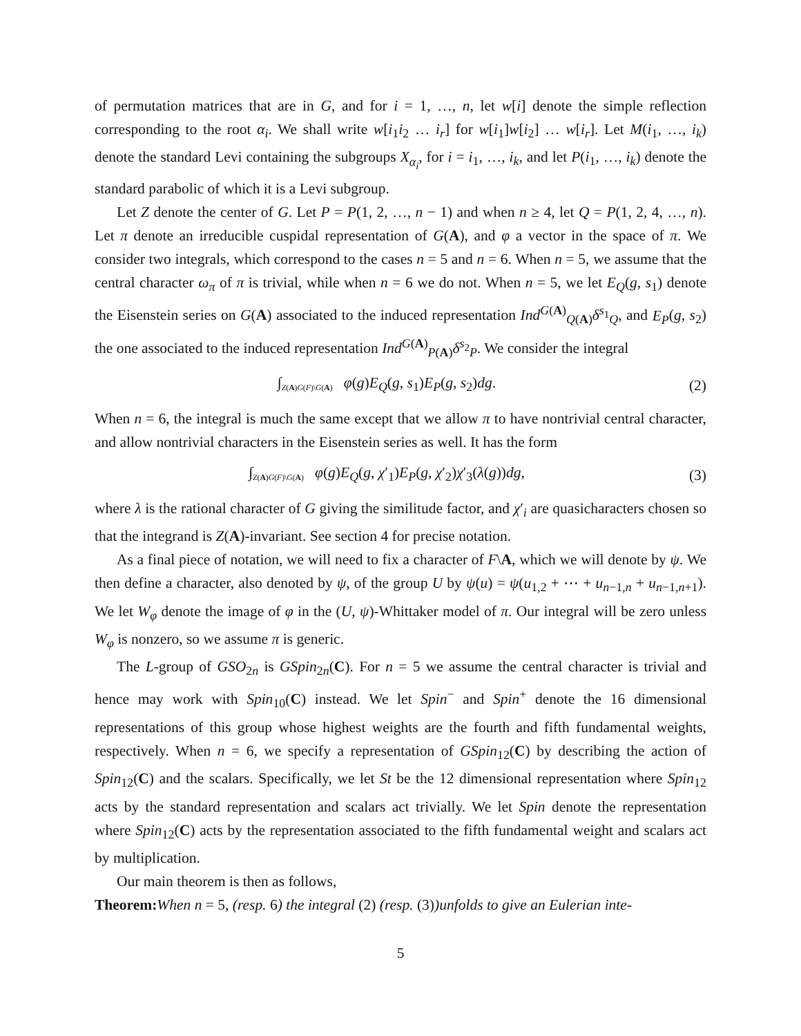of permutation matrices that are in G, and for i = 1, …, n, let w[i] denote the simple reflection corresponding to the root α<sub>i</sub>. We shall write w[i<sub>1</sub>i<sub>2</sub> … i<sub>r</sub>] for w[i<sub>1</sub>]w[i<sub>2</sub>] … w[i<sub>r</sub>]. Let M(i<sub>1</sub>, …, i<sub>k</sub>) denote the standard Levi containing the subgroups X<sub>α<sub>i</sub></sub>, for i = i<sub>1</sub>, …, i<sub>k</sub>, and let P(i<sub>1</sub>, …, i<sub>k</sub>) denote the standard parabolic of which it is a Levi subgroup.
Let Z denote the center of G. Let P = P(1, 2, …, n − 1) and when n ≥ 4, let Q = P(1, 2, 4, …, n). Let π denote an irreducible cuspidal representation of G(A), and φ a vector in the space of π. We consider two integrals, which correspond to the cases n = 5 and n = 6. When n = 5, we assume that the central character ω<sub>π</sub> of π is trivial, while when n = 6 we do not. When n = 5, we let E<sub>Q</sub>(g, s<sub>1</sub>) denote the Eisenstein series on G(A) associated to the induced representation Ind<sup>G(A)</sup><sub>Q(A)</sub>δ<sup>s<sub>1</sub></sup><sub>Q</sub>, and E<sub>P</sub>(g, s<sub>2</sub>) the one associated to the induced representation Ind<sup>G(A)</sup><sub>P(A)</sub>δ<sup>s<sub>2</sub></sup><sub>P</sub>. We consider the integral
∫<sub>Z(A)G(F)\G(A)</sub> φ(g)E<sub>Q</sub>(g, s<sub>1</sub>)E<sub>P</sub>(g, s<sub>2</sub>)dg.
(2)
When n = 6, the integral is much the same except that we allow π to have nontrivial central character, and allow nontrivial characters in the Eisenstein series as well. It has the form
∫<sub>Z(A)G(F)\G(A)</sub> φ(g)E<sub>Q</sub>(g, χ′<sub>1</sub>)E<sub>P</sub>(g, χ′<sub>2</sub>)χ′<sub>3</sub>(λ(g))dg,
(3)
where λ is the rational character of G giving the similitude factor, and χ′<sub>i</sub> are quasicharacters chosen so that the integrand is Z(A)-invariant. See section 4 for precise notation.
As a final piece of notation, we will need to fix a character of F\A, which we will denote by ψ. We then define a character, also denoted by ψ, of the group U by ψ(u) = ψ(u<sub>1,2</sub> + ⋯ + u<sub>n−1,n</sub> + u<sub>n−1,n+1</sub>). We let W<sub>φ</sub> denote the image of φ in the (U, ψ)-Whittaker model of π. Our integral will be zero unless W<sub>φ</sub> is nonzero, so we assume π is generic.
The L-group of GSO<sub>2n</sub> is GSpin<sub>2n</sub>(C). For n = 5 we assume the central character is trivial and hence may work with Spin<sub>10</sub>(C) instead. We let Spin<sup>−</sup> and Spin<sup>+</sup> denote the 16 dimensional representations of this group whose highest weights are the fourth and fifth fundamental weights, respectively. When n = 6, we specify a representation of GSpin<sub>12</sub>(C) by describing the action of Spin<sub>12</sub>(C) and the scalars. Specifically, we let St be the 12 dimensional representation where Spin<sub>12</sub> acts by the standard representation and scalars act trivially. We let Spin denote the representation where Spin<sub>12</sub>(C) acts by the representation associated to the fifth fundamental weight and scalars act by multiplication.
Our main theorem is then as follows,
Theorem: When n = 5, (resp. 6) the integral (2) (resp. (3))unfolds to give an Eulerian inte-
5